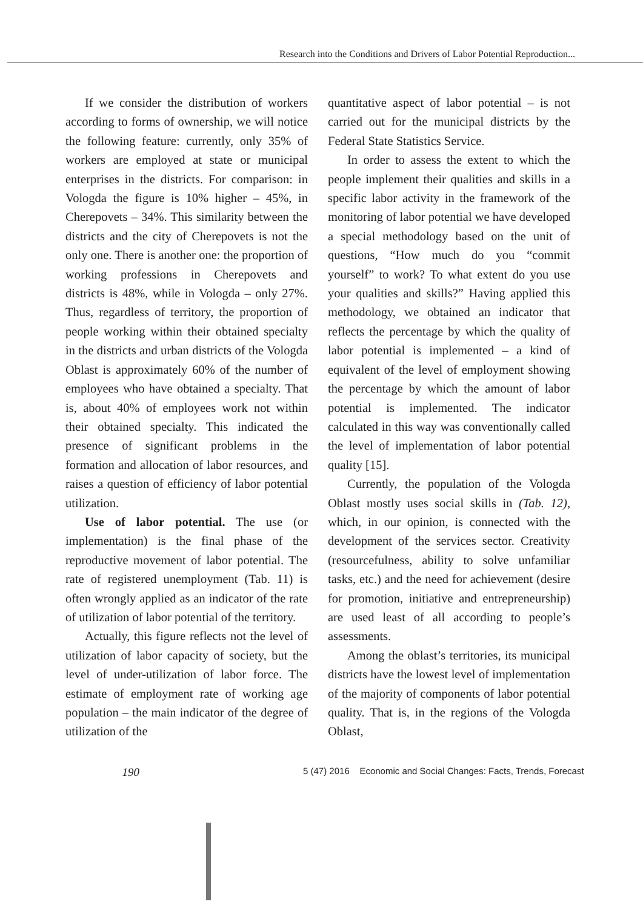Research into the Conditions and Drivers of Labor Potential Reproduction...
If we consider the distribution of workers according to forms of ownership, we will notice the following feature: currently, only 35% of workers are employed at state or municipal enterprises in the districts. For comparison: in Vologda the figure is 10% higher – 45%, in Cherepovets – 34%. This similarity between the districts and the city of Cherepovets is not the only one. There is another one: the proportion of working professions in Cherepovets and districts is 48%, while in Vologda – only 27%. Thus, regardless of territory, the proportion of people working within their obtained specialty in the districts and urban districts of the Vologda Oblast is approximately 60% of the number of employees who have obtained a specialty. That is, about 40% of employees work not within their obtained specialty. This indicated the presence of significant problems in the formation and allocation of labor resources, and raises a question of efficiency of labor potential utilization.
Use of labor potential. The use (or implementation) is the final phase of the reproductive movement of labor potential. The rate of registered unemployment (Tab. 11) is often wrongly applied as an indicator of the rate of utilization of labor potential of the territory.
Actually, this figure reflects not the level of utilization of labor capacity of society, but the level of under-utilization of labor force. The estimate of employment rate of working age population – the main indicator of the degree of utilization of the
quantitative aspect of labor potential – is not carried out for the municipal districts by the Federal State Statistics Service.
In order to assess the extent to which the people implement their qualities and skills in a specific labor activity in the framework of the monitoring of labor potential we have developed a special methodology based on the unit of questions, “How much do you “commit yourself” to work? To what extent do you use your qualities and skills?” Having applied this methodology, we obtained an indicator that reflects the percentage by which the quality of labor potential is implemented – a kind of equivalent of the level of employment showing the percentage by which the amount of labor potential is implemented. The indicator calculated in this way was conventionally called the level of implementation of labor potential quality [15].
Currently, the population of the Vologda Oblast mostly uses social skills in (Tab. 12), which, in our opinion, is connected with the development of the services sector. Creativity (resourcefulness, ability to solve unfamiliar tasks, etc.) and the need for achievement (desire for promotion, initiative and entrepreneurship) are used least of all according to people’s assessments.
Among the oblast’s territories, its municipal districts have the lowest level of implementation of the majority of components of labor potential quality. That is, in the regions of the Vologda Oblast,
190
5 (47) 2016 Economic and Social Changes: Facts, Trends, Forecast